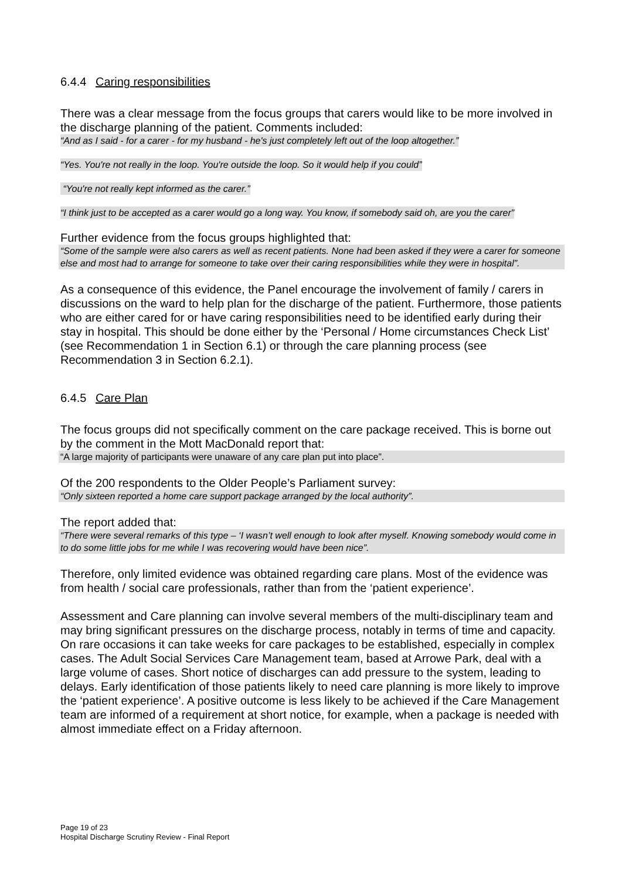6.4.4 Caring responsibilities
There was a clear message from the focus groups that carers would like to be more involved in the discharge planning of the patient. Comments included:
“And as I said - for a carer - for my husband - he's just completely left out of the loop altogether.”
“Yes. You're not really in the loop. You're outside the loop. So it would help if you could”
“You're not really kept informed as the carer.”
“I think just to be accepted as a carer would go a long way. You know, if somebody said oh, are you the carer”
Further evidence from the focus groups highlighted that:
“Some of the sample were also carers as well as recent patients. None had been asked if they were a carer for someone else and most had to arrange for someone to take over their caring responsibilities while they were in hospital”.
As a consequence of this evidence, the Panel encourage the involvement of family / carers in discussions on the ward to help plan for the discharge of the patient. Furthermore, those patients who are either cared for or have caring responsibilities need to be identified early during their stay in hospital. This should be done either by the ‘Personal / Home circumstances Check List’ (see Recommendation 1 in Section 6.1) or through the care planning process (see Recommendation 3 in Section 6.2.1).
6.4.5 Care Plan
The focus groups did not specifically comment on the care package received. This is borne out by the comment in the Mott MacDonald report that:
“A large majority of participants were unaware of any care plan put into place”.
Of the 200 respondents to the Older People’s Parliament survey:
“Only sixteen reported a home care support package arranged by the local authority”.
The report added that:
“There were several remarks of this type – ‘I wasn’t well enough to look after myself. Knowing somebody would come in to do some little jobs for me while I was recovering would have been nice”.
Therefore, only limited evidence was obtained regarding care plans. Most of the evidence was from health / social care professionals, rather than from the ‘patient experience’.
Assessment and Care planning can involve several members of the multi-disciplinary team and may bring significant pressures on the discharge process, notably in terms of time and capacity. On rare occasions it can take weeks for care packages to be established, especially in complex cases. The Adult Social Services Care Management team, based at Arrowe Park, deal with a large volume of cases. Short notice of discharges can add pressure to the system, leading to delays. Early identification of those patients likely to need care planning is more likely to improve the ‘patient experience’. A positive outcome is less likely to be achieved if the Care Management team are informed of a requirement at short notice, for example, when a package is needed with almost immediate effect on a Friday afternoon.
Page 19 of 23
Hospital Discharge Scrutiny Review - Final Report